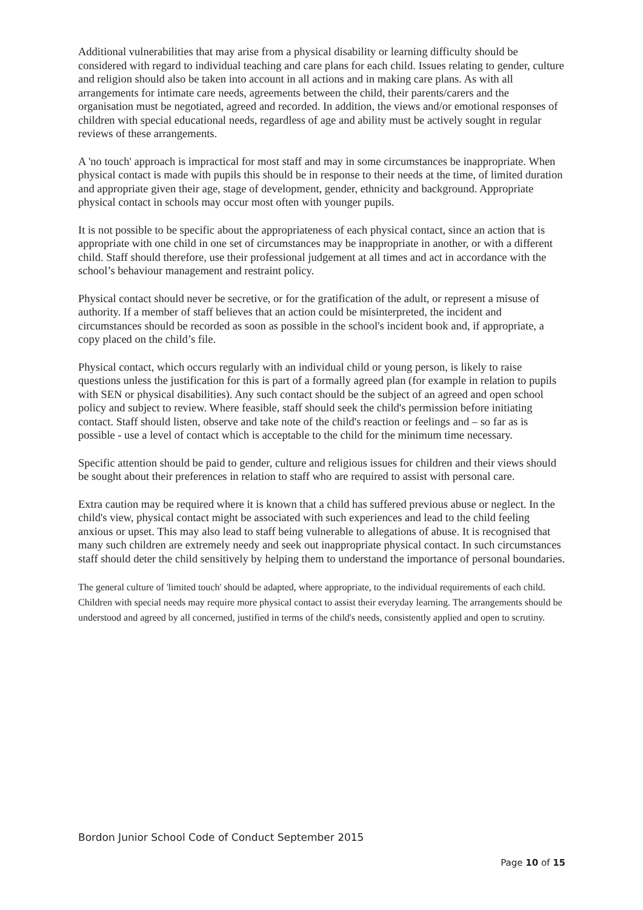Additional vulnerabilities that may arise from a physical disability or learning difficulty should be considered with regard to individual teaching and care plans for each child. Issues relating to gender, culture and religion should also be taken into account in all actions and in making care plans. As with all arrangements for intimate care needs, agreements between the child, their parents/carers and the organisation must be negotiated, agreed and recorded. In addition, the views and/or emotional responses of children with special educational needs, regardless of age and ability must be actively sought in regular reviews of these arrangements.
A 'no touch' approach is impractical for most staff and may in some circumstances be inappropriate. When physical contact is made with pupils this should be in response to their needs at the time, of limited duration and appropriate given their age, stage of development, gender, ethnicity and background. Appropriate physical contact in schools may occur most often with younger pupils.
It is not possible to be specific about the appropriateness of each physical contact, since an action that is appropriate with one child in one set of circumstances may be inappropriate in another, or with a different child. Staff should therefore, use their professional judgement at all times and act in accordance with the school’s behaviour management and restraint policy.
Physical contact should never be secretive, or for the gratification of the adult, or represent a misuse of authority. If a member of staff believes that an action could be misinterpreted, the incident and circumstances should be recorded as soon as possible in the school's incident book and, if appropriate, a copy placed on the child’s file.
Physical contact, which occurs regularly with an individual child or young person, is likely to raise questions unless the justification for this is part of a formally agreed plan (for example in relation to pupils with SEN or physical disabilities). Any such contact should be the subject of an agreed and open school policy and subject to review. Where feasible, staff should seek the child's permission before initiating contact. Staff should listen, observe and take note of the child's reaction or feelings and – so far as is possible - use a level of contact which is acceptable to the child for the minimum time necessary.
Specific attention should be paid to gender, culture and religious issues for children and their views should be sought about their preferences in relation to staff who are required to assist with personal care.
Extra caution may be required where it is known that a child has suffered previous abuse or neglect. In the child's view, physical contact might be associated with such experiences and lead to the child feeling anxious or upset. This may also lead to staff being vulnerable to allegations of abuse. It is recognised that many such children are extremely needy and seek out inappropriate physical contact. In such circumstances staff should deter the child sensitively by helping them to understand the importance of personal boundaries.
The general culture of 'limited touch' should be adapted, where appropriate, to the individual requirements of each child. Children with special needs may require more physical contact to assist their everyday learning. The arrangements should be understood and agreed by all concerned, justified in terms of the child's needs, consistently applied and open to scrutiny.
Bordon Junior School Code of Conduct September 2015
Page 10 of 15